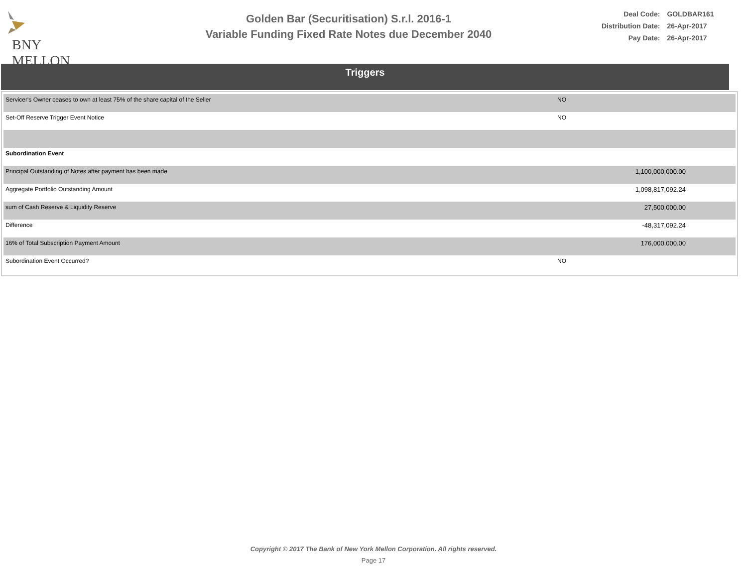BNY MELLON
Golden Bar (Securitisation) S.r.l. 2016-1
Variable Funding Fixed Rate Notes due December 2040
| Deal Code: | GOLDBAR161 |
| Distribution Date: | 26-Apr-2017 |
| Pay Date: | 26-Apr-2017 |
Triggers
| Servicer's Owner ceases to own at least 75% of the share capital of the Seller | NO | |
| Set-Off Reserve Trigger Event Notice | NO | |
| Subordination Event | | |
| Principal Outstanding of Notes after payment has been made | | 1,100,000,000.00 |
| Aggregate Portfolio Outstanding Amount | | 1,098,817,092.24 |
| sum of Cash Reserve & Liquidity Reserve | | 27,500,000.00 |
| Difference | | -48,317,092.24 |
| 16% of Total Subscription Payment Amount | | 176,000,000.00 |
| Subordination Event Occurred? | NO | |
Copyright © 2017 The Bank of New York Mellon Corporation. All rights reserved.
Page 17